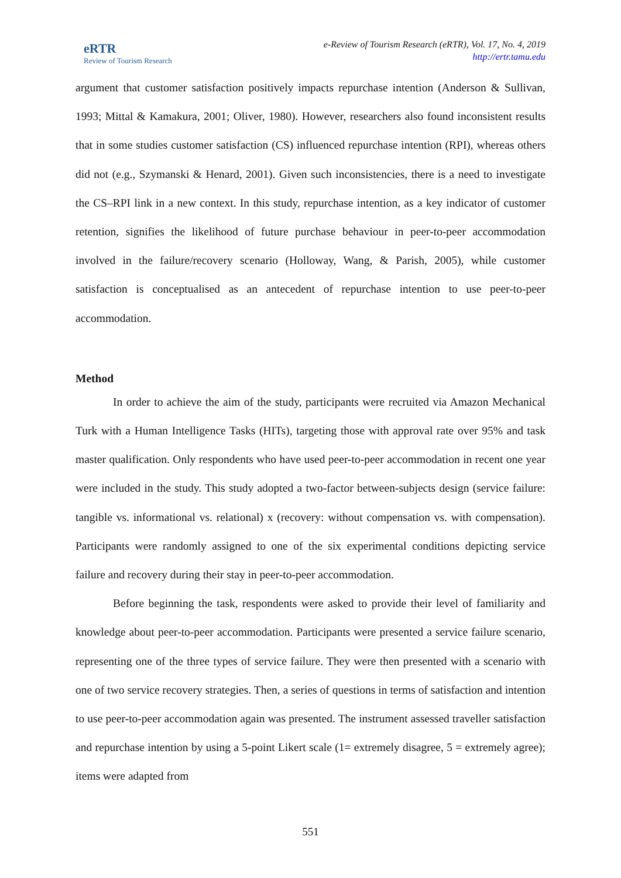eRTR
Review of Tourism Research
e-Review of Tourism Research (eRTR), Vol. 17, No. 4, 2019
http://ertr.tamu.edu
argument that customer satisfaction positively impacts repurchase intention (Anderson & Sullivan, 1993; Mittal & Kamakura, 2001; Oliver, 1980). However, researchers also found inconsistent results that in some studies customer satisfaction (CS) influenced repurchase intention (RPI), whereas others did not (e.g., Szymanski & Henard, 2001). Given such inconsistencies, there is a need to investigate the CS–RPI link in a new context. In this study, repurchase intention, as a key indicator of customer retention, signifies the likelihood of future purchase behaviour in peer-to-peer accommodation involved in the failure/recovery scenario (Holloway, Wang, & Parish, 2005), while customer satisfaction is conceptualised as an antecedent of repurchase intention to use peer-to-peer accommodation.
Method
In order to achieve the aim of the study, participants were recruited via Amazon Mechanical Turk with a Human Intelligence Tasks (HITs), targeting those with approval rate over 95% and task master qualification. Only respondents who have used peer-to-peer accommodation in recent one year were included in the study. This study adopted a two-factor between-subjects design (service failure: tangible vs. informational vs. relational) x (recovery: without compensation vs. with compensation). Participants were randomly assigned to one of the six experimental conditions depicting service failure and recovery during their stay in peer-to-peer accommodation.
Before beginning the task, respondents were asked to provide their level of familiarity and knowledge about peer-to-peer accommodation. Participants were presented a service failure scenario, representing one of the three types of service failure. They were then presented with a scenario with one of two service recovery strategies. Then, a series of questions in terms of satisfaction and intention to use peer-to-peer accommodation again was presented. The instrument assessed traveller satisfaction and repurchase intention by using a 5-point Likert scale (1= extremely disagree, 5 = extremely agree); items were adapted from
551